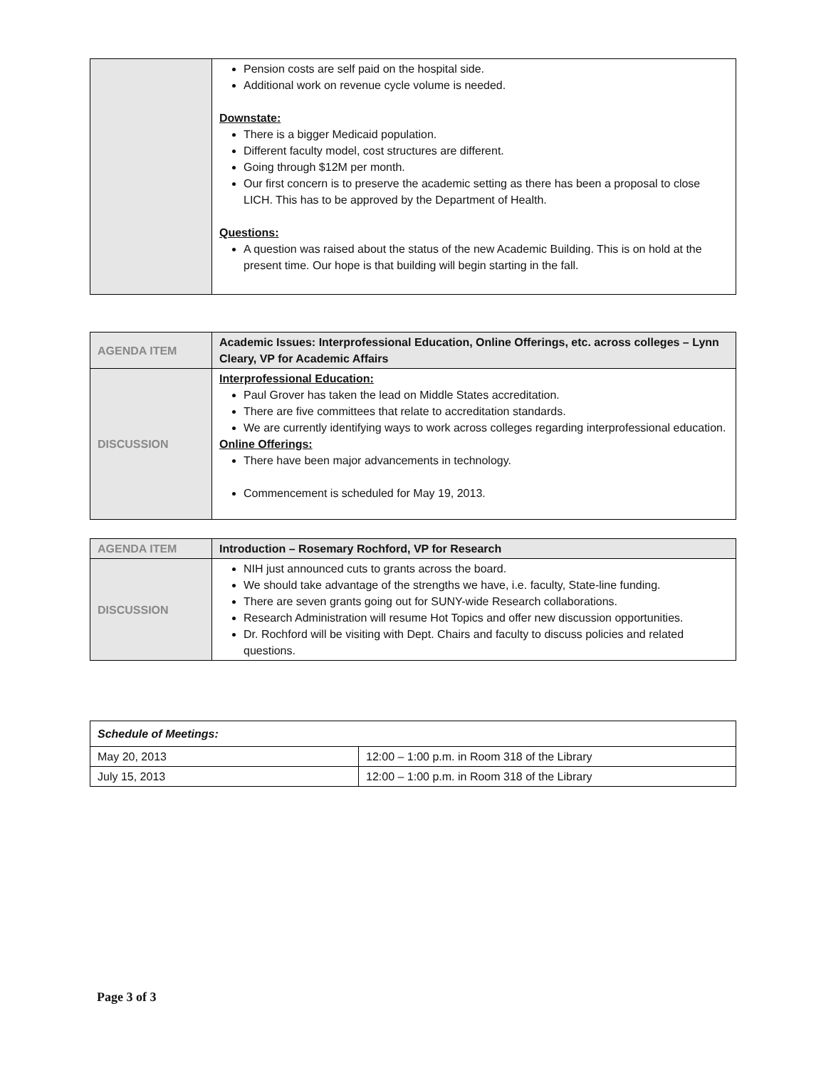| | Pension costs are self paid on the hospital side. Additional work on revenue cycle volume is needed. Downstate: There is a bigger Medicaid population. Different faculty model, cost structures are different. Going through $12M per month. Our first concern is to preserve the academic setting as there has been a proposal to close LICH. This has to be approved by the Department of Health. Questions: A question was raised about the status of the new Academic Building. This is on hold at the present time. Our hope is that building will begin starting in the fall. |
| AGENDA ITEM | Academic Issues: Interprofessional Education, Online Offerings, etc. across colleges – Lynn Cleary, VP for Academic Affairs |
| DISCUSSION | Interprofessional Education: Paul Grover has taken the lead on Middle States accreditation. There are five committees that relate to accreditation standards. We are currently identifying ways to work across colleges regarding interprofessional education. Online Offerings: There have been major advancements in technology. Commencement is scheduled for May 19, 2013. |
| AGENDA ITEM | Introduction – Rosemary Rochford, VP for Research |
| DISCUSSION | NIH just announced cuts to grants across the board. We should take advantage of the strengths we have, i.e. faculty, State-line funding. There are seven grants going out for SUNY-wide Research collaborations. Research Administration will resume Hot Topics and offer new discussion opportunities. Dr. Rochford will be visiting with Dept. Chairs and faculty to discuss policies and related questions. |
| Schedule of Meetings: | |
| May 20, 2013 | 12:00 – 1:00 p.m. in Room 318 of the Library |
| July 15, 2013 | 12:00 – 1:00 p.m. in Room 318 of the Library |
Page 3 of 3